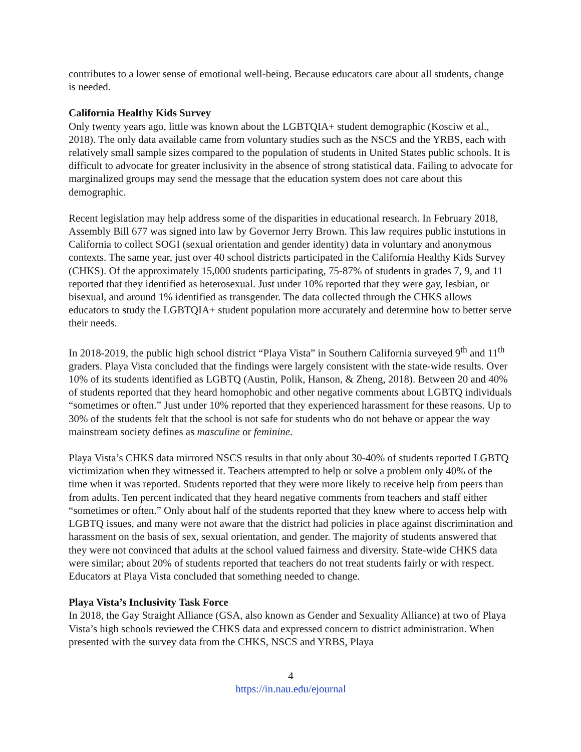contributes to a lower sense of emotional well-being. Because educators care about all students, change is needed.
California Healthy Kids Survey
Only twenty years ago, little was known about the LGBTQIA+ student demographic (Kosciw et al., 2018). The only data available came from voluntary studies such as the NSCS and the YRBS, each with relatively small sample sizes compared to the population of students in United States public schools. It is difficult to advocate for greater inclusivity in the absence of strong statistical data. Failing to advocate for marginalized groups may send the message that the education system does not care about this demographic.
Recent legislation may help address some of the disparities in educational research. In February 2018, Assembly Bill 677 was signed into law by Governor Jerry Brown. This law requires public instutions in California to collect SOGI (sexual orientation and gender identity) data in voluntary and anonymous contexts. The same year, just over 40 school districts participated in the California Healthy Kids Survey (CHKS). Of the approximately 15,000 students participating, 75-87% of students in grades 7, 9, and 11 reported that they identified as heterosexual. Just under 10% reported that they were gay, lesbian, or bisexual, and around 1% identified as transgender. The data collected through the CHKS allows educators to study the LGBTQIA+ student population more accurately and determine how to better serve their needs.
In 2018-2019, the public high school district “Playa Vista” in Southern California surveyed 9<sup>th</sup> and 11<sup>th</sup> graders. Playa Vista concluded that the findings were largely consistent with the state-wide results. Over 10% of its students identified as LGBTQ (Austin, Polik, Hanson, & Zheng, 2018). Between 20 and 40% of students reported that they heard homophobic and other negative comments about LGBTQ individuals “sometimes or often.” Just under 10% reported that they experienced harassment for these reasons. Up to 30% of the students felt that the school is not safe for students who do not behave or appear the way mainstream society defines as masculine or feminine.
Playa Vista’s CHKS data mirrored NSCS results in that only about 30-40% of students reported LGBTQ victimization when they witnessed it. Teachers attempted to help or solve a problem only 40% of the time when it was reported. Students reported that they were more likely to receive help from peers than from adults. Ten percent indicated that they heard negative comments from teachers and staff either “sometimes or often.” Only about half of the students reported that they knew where to access help with LGBTQ issues, and many were not aware that the district had policies in place against discrimination and harassment on the basis of sex, sexual orientation, and gender. The majority of students answered that they were not convinced that adults at the school valued fairness and diversity. State-wide CHKS data were similar; about 20% of students reported that teachers do not treat students fairly or with respect. Educators at Playa Vista concluded that something needed to change.
Playa Vista’s Inclusivity Task Force
In 2018, the Gay Straight Alliance (GSA, also known as Gender and Sexuality Alliance) at two of Playa Vista’s high schools reviewed the CHKS data and expressed concern to district administration. When presented with the survey data from the CHKS, NSCS and YRBS, Playa
4
https://in.nau.edu/ejournal